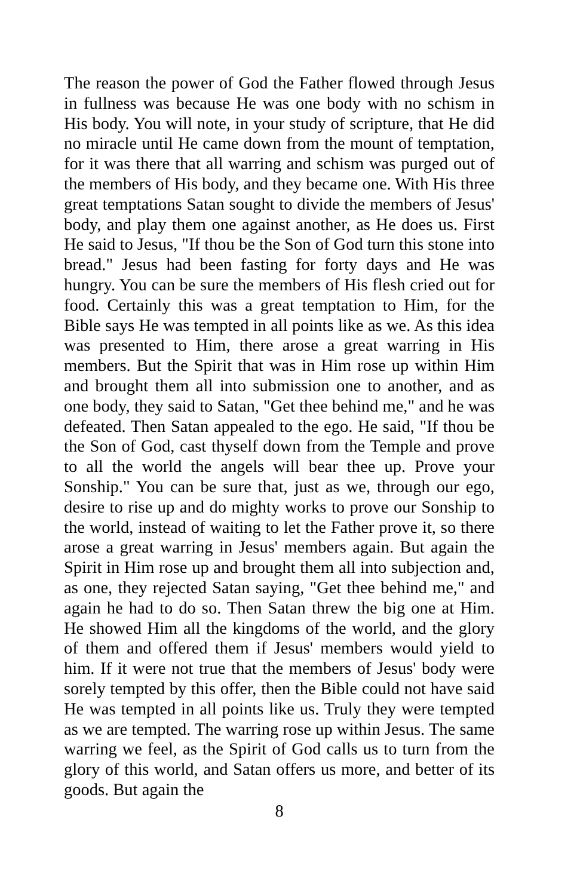The reason the power of God the Father flowed through Jesus in fullness was because He was one body with no schism in His body. You will note, in your study of scripture, that He did no miracle until He came down from the mount of temptation, for it was there that all warring and schism was purged out of the members of His body, and they became one. With His three great temptations Satan sought to divide the members of Jesus' body, and play them one against another, as He does us. First He said to Jesus, "If thou be the Son of God turn this stone into bread." Jesus had been fasting for forty days and He was hungry. You can be sure the members of His flesh cried out for food. Certainly this was a great temptation to Him, for the Bible says He was tempted in all points like as we. As this idea was presented to Him, there arose a great warring in His members. But the Spirit that was in Him rose up within Him and brought them all into submission one to another, and as one body, they said to Satan, "Get thee behind me," and he was defeated. Then Satan appealed to the ego. He said, "If thou be the Son of God, cast thyself down from the Temple and prove to all the world the angels will bear thee up. Prove your Sonship." You can be sure that, just as we, through our ego, desire to rise up and do mighty works to prove our Sonship to the world, instead of waiting to let the Father prove it, so there arose a great warring in Jesus' members again. But again the Spirit in Him rose up and brought them all into subjection and, as one, they rejected Satan saying, "Get thee behind me," and again he had to do so. Then Satan threw the big one at Him. He showed Him all the kingdoms of the world, and the glory of them and offered them if Jesus' members would yield to him. If it were not true that the members of Jesus' body were sorely tempted by this offer, then the Bible could not have said He was tempted in all points like us. Truly they were tempted as we are tempted. The warring rose up within Jesus. The same warring we feel, as the Spirit of God calls us to turn from the glory of this world, and Satan offers us more, and better of its goods. But again the
8